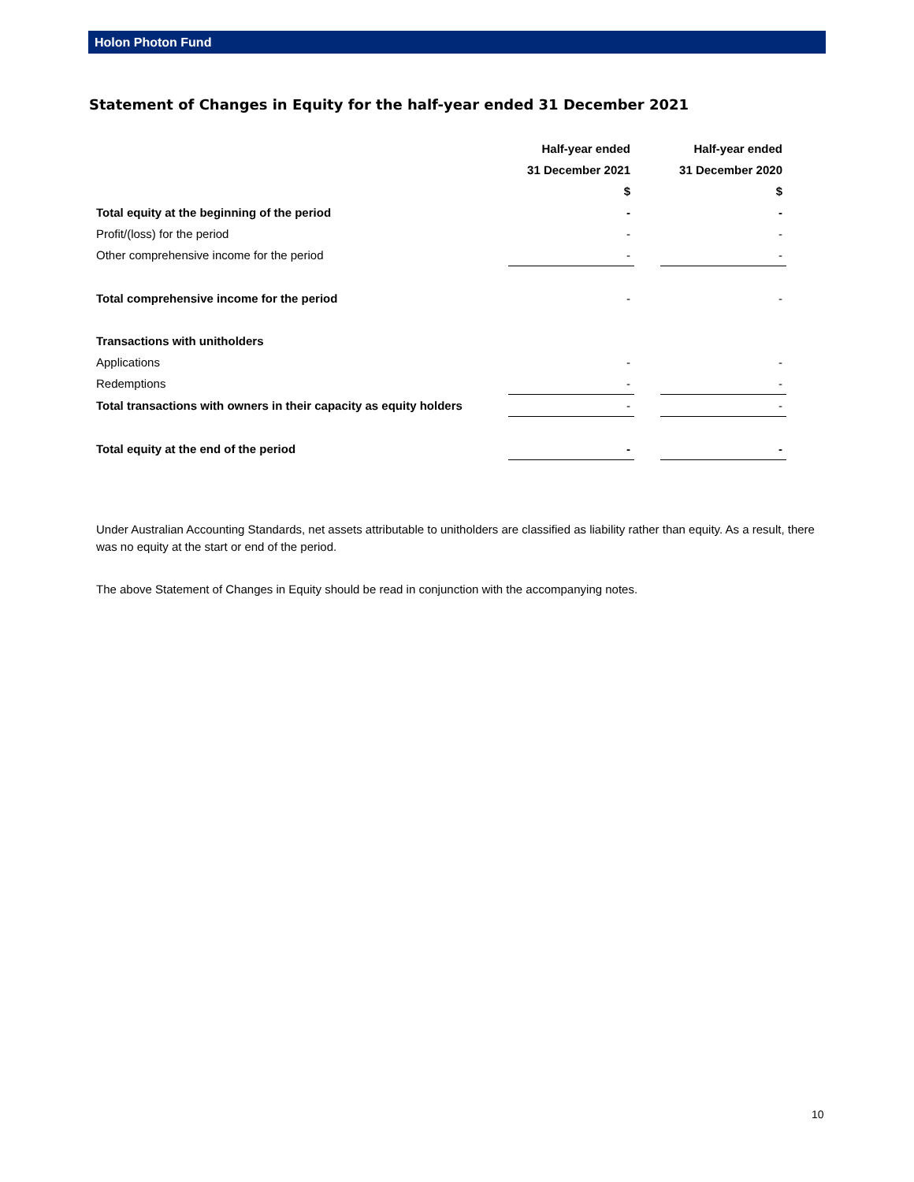Holon Photon Fund
Statement of Changes in Equity for the half-year ended 31 December 2021
| | Half-year ended | | Half-year ended |
| | 31 December 2021 | | 31 December 2020 |
| | $ | | $ |
| Total equity at the beginning of the period | - | | - |
| Profit/(loss) for the period | - | | - |
| Other comprehensive income for the period | - | | - |
| Total comprehensive income for the period | - | | - |
| Transactions with unitholders | | | |
| Applications | - | | - |
| Redemptions | - | | - |
| Total transactions with owners in their capacity as equity holders | - | | - |
| Total equity at the end of the period | - | | - |
Under Australian Accounting Standards, net assets attributable to unitholders are classified as liability rather than equity. As a result, there was no equity at the start or end of the period.
The above Statement of Changes in Equity should be read in conjunction with the accompanying notes.
10